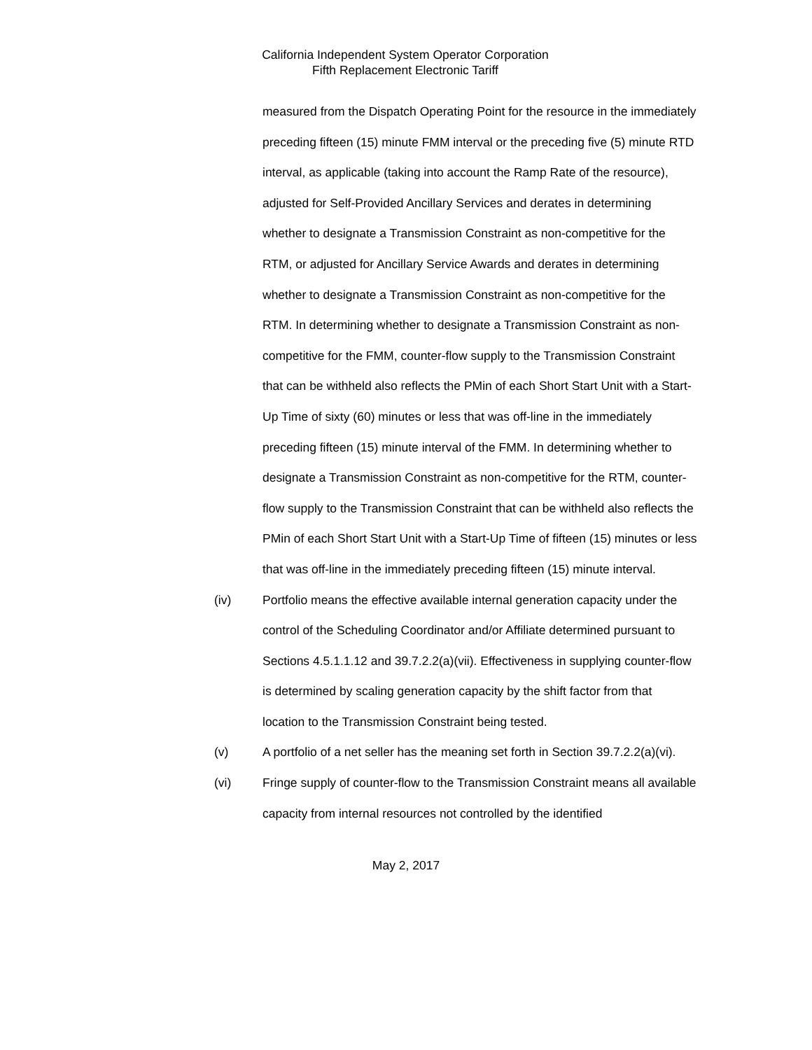California Independent System Operator Corporation
Fifth Replacement Electronic Tariff
measured from the Dispatch Operating Point for the resource in the immediately preceding fifteen (15) minute FMM interval or the preceding five (5) minute RTD interval, as applicable (taking into account the Ramp Rate of the resource), adjusted for Self-Provided Ancillary Services and derates in determining whether to designate a Transmission Constraint as non-competitive for the RTM, or adjusted for Ancillary Service Awards and derates in determining whether to designate a Transmission Constraint as non-competitive for the RTM. In determining whether to designate a Transmission Constraint as non-competitive for the FMM, counter-flow supply to the Transmission Constraint that can be withheld also reflects the PMin of each Short Start Unit with a Start-Up Time of sixty (60) minutes or less that was off-line in the immediately preceding fifteen (15) minute interval of the FMM. In determining whether to designate a Transmission Constraint as non-competitive for the RTM, counter-flow supply to the Transmission Constraint that can be withheld also reflects the PMin of each Short Start Unit with a Start-Up Time of fifteen (15) minutes or less that was off-line in the immediately preceding fifteen (15) minute interval.
(iv) Portfolio means the effective available internal generation capacity under the control of the Scheduling Coordinator and/or Affiliate determined pursuant to Sections 4.5.1.1.12 and 39.7.2.2(a)(vii). Effectiveness in supplying counter-flow is determined by scaling generation capacity by the shift factor from that location to the Transmission Constraint being tested.
(v) A portfolio of a net seller has the meaning set forth in Section 39.7.2.2(a)(vi).
(vi) Fringe supply of counter-flow to the Transmission Constraint means all available capacity from internal resources not controlled by the identified
May 2, 2017